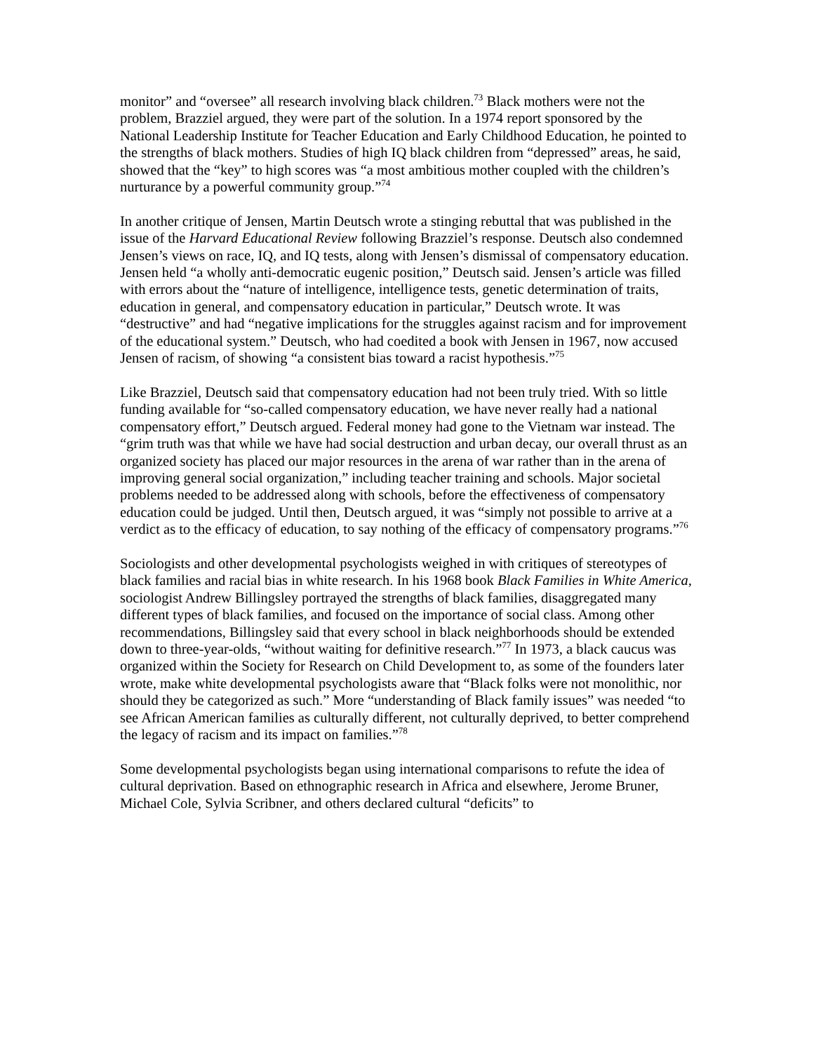monitor” and “oversee” all research involving black children.<sup>73</sup> Black mothers were not the problem, Brazziel argued, they were part of the solution. In a 1974 report sponsored by the National Leadership Institute for Teacher Education and Early Childhood Education, he pointed to the strengths of black mothers. Studies of high IQ black children from “depressed” areas, he said, showed that the “key” to high scores was “a most ambitious mother coupled with the children’s nurturance by a powerful community group.”<sup>74</sup>
In another critique of Jensen, Martin Deutsch wrote a stinging rebuttal that was published in the issue of the Harvard Educational Review following Brazziel’s response. Deutsch also condemned Jensen’s views on race, IQ, and IQ tests, along with Jensen’s dismissal of compensatory education. Jensen held “a wholly anti-democratic eugenic position,” Deutsch said. Jensen’s article was filled with errors about the “nature of intelligence, intelligence tests, genetic determination of traits, education in general, and compensatory education in particular,” Deutsch wrote. It was “destructive” and had “negative implications for the struggles against racism and for improvement of the educational system.” Deutsch, who had coedited a book with Jensen in 1967, now accused Jensen of racism, of showing “a consistent bias toward a racist hypothesis.”<sup>75</sup>
Like Brazziel, Deutsch said that compensatory education had not been truly tried. With so little funding available for “so-called compensatory education, we have never really had a national compensatory effort,” Deutsch argued. Federal money had gone to the Vietnam war instead. The “grim truth was that while we have had social destruction and urban decay, our overall thrust as an organized society has placed our major resources in the arena of war rather than in the arena of improving general social organization,” including teacher training and schools. Major societal problems needed to be addressed along with schools, before the effectiveness of compensatory education could be judged. Until then, Deutsch argued, it was “simply not possible to arrive at a verdict as to the efficacy of education, to say nothing of the efficacy of compensatory programs.”<sup>76</sup>
Sociologists and other developmental psychologists weighed in with critiques of stereotypes of black families and racial bias in white research. In his 1968 book Black Families in White America, sociologist Andrew Billingsley portrayed the strengths of black families, disaggregated many different types of black families, and focused on the importance of social class. Among other recommendations, Billingsley said that every school in black neighborhoods should be extended down to three-year-olds, “without waiting for definitive research.”<sup>77</sup> In 1973, a black caucus was organized within the Society for Research on Child Development to, as some of the founders later wrote, make white developmental psychologists aware that “Black folks were not monolithic, nor should they be categorized as such.” More “understanding of Black family issues” was needed “to see African American families as culturally different, not culturally deprived, to better comprehend the legacy of racism and its impact on families.”<sup>78</sup>
Some developmental psychologists began using international comparisons to refute the idea of cultural deprivation. Based on ethnographic research in Africa and elsewhere, Jerome Bruner, Michael Cole, Sylvia Scribner, and others declared cultural “deficits” to